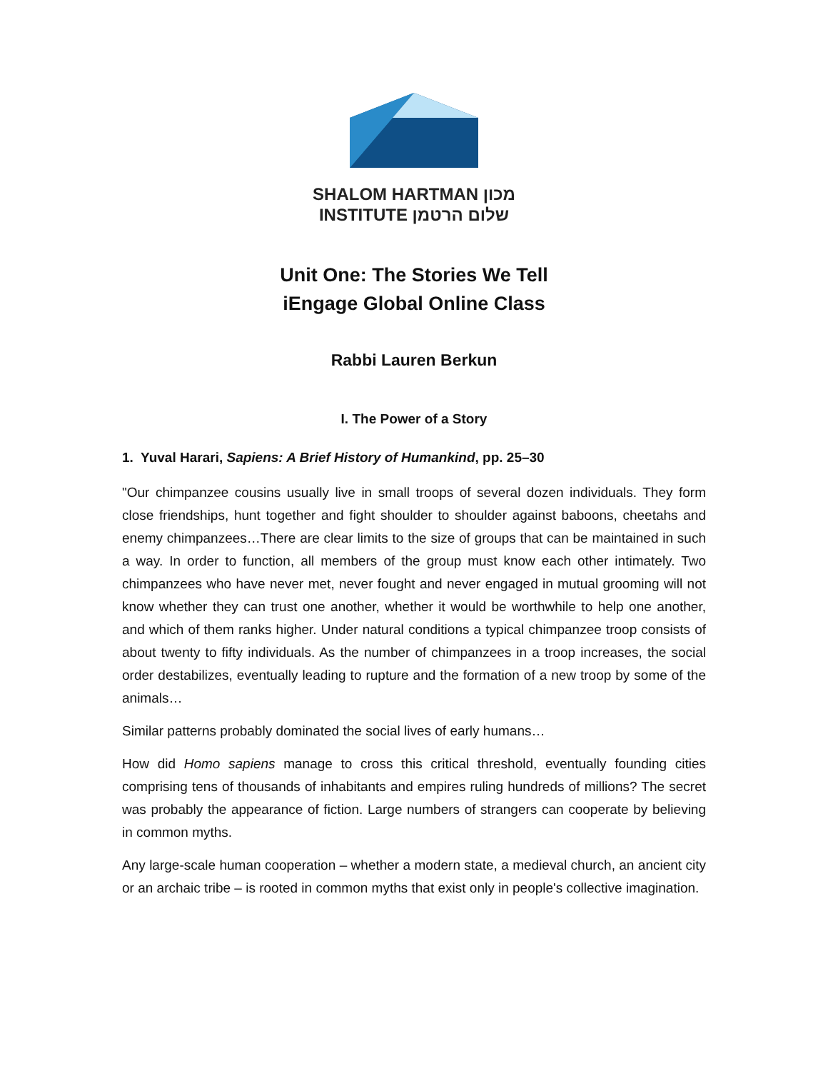SHALOM HARTMAN מכון
INSTITUTE שלום הרטמן
Unit One: The Stories We Tell
iEngage Global Online Class
Rabbi Lauren Berkun
I. The Power of a Story
1. Yuval Harari, Sapiens: A Brief History of Humankind, pp. 25–30
"Our chimpanzee cousins usually live in small troops of several dozen individuals. They form close friendships, hunt together and fight shoulder to shoulder against baboons, cheetahs and enemy chimpanzees…There are clear limits to the size of groups that can be maintained in such a way. In order to function, all members of the group must know each other intimately. Two chimpanzees who have never met, never fought and never engaged in mutual grooming will not know whether they can trust one another, whether it would be worthwhile to help one another, and which of them ranks higher. Under natural conditions a typical chimpanzee troop consists of about twenty to fifty individuals. As the number of chimpanzees in a troop increases, the social order destabilizes, eventually leading to rupture and the formation of a new troop by some of the animals…
Similar patterns probably dominated the social lives of early humans…
How did Homo sapiens manage to cross this critical threshold, eventually founding cities comprising tens of thousands of inhabitants and empires ruling hundreds of millions? The secret was probably the appearance of fiction. Large numbers of strangers can cooperate by believing in common myths.
Any large-scale human cooperation – whether a modern state, a medieval church, an ancient city or an archaic tribe – is rooted in common myths that exist only in people's collective imagination.